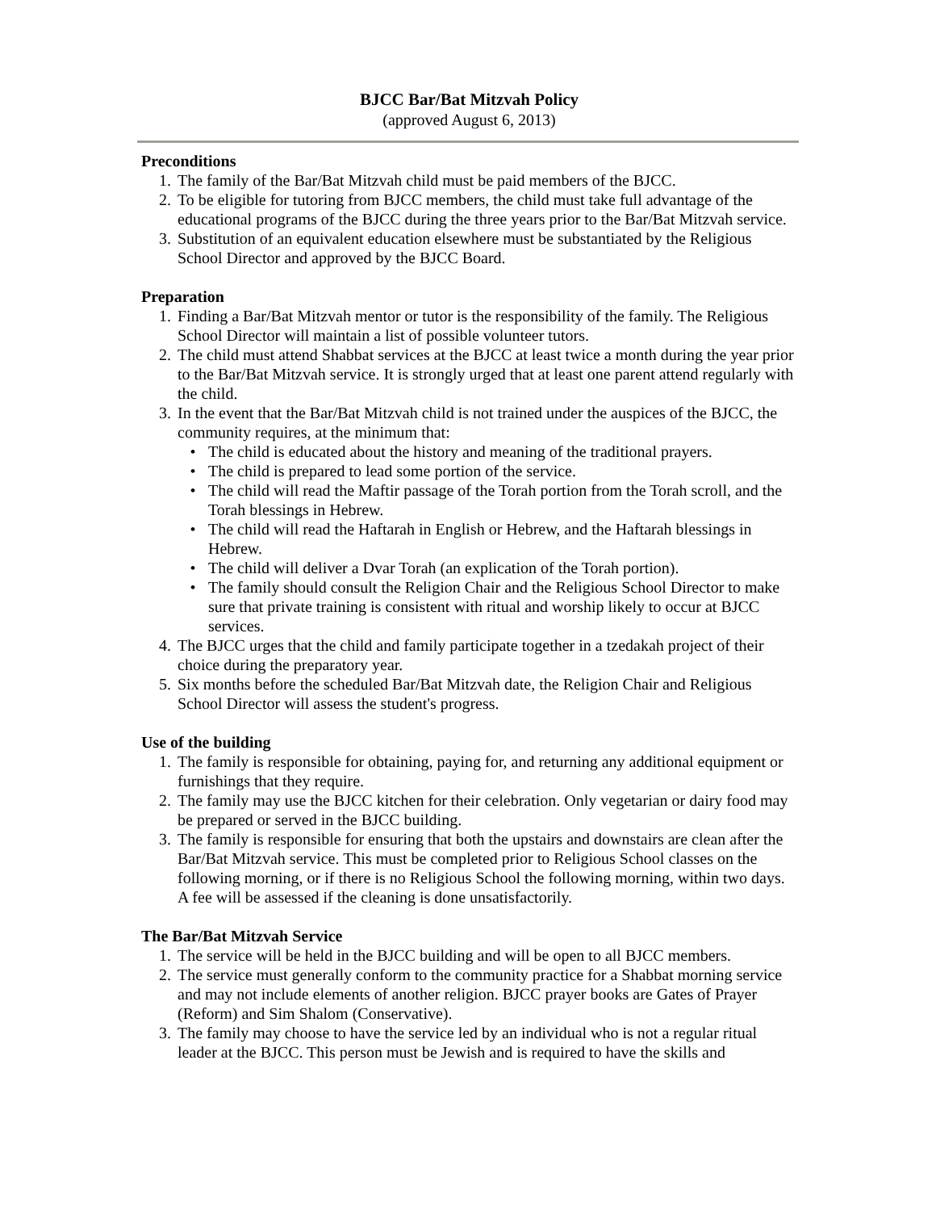BJCC Bar/Bat Mitzvah Policy
(approved August 6, 2013)
Preconditions
1. The family of the Bar/Bat Mitzvah child must be paid members of the BJCC.
2. To be eligible for tutoring from BJCC members, the child must take full advantage of the educational programs of the BJCC during the three years prior to the Bar/Bat Mitzvah service.
3. Substitution of an equivalent education elsewhere must be substantiated by the Religious School Director and approved by the BJCC Board.
Preparation
1. Finding a Bar/Bat Mitzvah mentor or tutor is the responsibility of the family. The Religious School Director will maintain a list of possible volunteer tutors.
2. The child must attend Shabbat services at the BJCC at least twice a month during the year prior to the Bar/Bat Mitzvah service. It is strongly urged that at least one parent attend regularly with the child.
3. In the event that the Bar/Bat Mitzvah child is not trained under the auspices of the BJCC, the community requires, at the minimum that:
• The child is educated about the history and meaning of the traditional prayers.
• The child is prepared to lead some portion of the service.
• The child will read the Maftir passage of the Torah portion from the Torah scroll, and the Torah blessings in Hebrew.
• The child will read the Haftarah in English or Hebrew, and the Haftarah blessings in Hebrew.
• The child will deliver a Dvar Torah (an explication of the Torah portion).
• The family should consult the Religion Chair and the Religious School Director to make sure that private training is consistent with ritual and worship likely to occur at BJCC services.
4. The BJCC urges that the child and family participate together in a tzedakah project of their choice during the preparatory year.
5. Six months before the scheduled Bar/Bat Mitzvah date, the Religion Chair and Religious School Director will assess the student's progress.
Use of the building
1. The family is responsible for obtaining, paying for, and returning any additional equipment or furnishings that they require.
2. The family may use the BJCC kitchen for their celebration. Only vegetarian or dairy food may be prepared or served in the BJCC building.
3. The family is responsible for ensuring that both the upstairs and downstairs are clean after the Bar/Bat Mitzvah service. This must be completed prior to Religious School classes on the following morning, or if there is no Religious School the following morning, within two days. A fee will be assessed if the cleaning is done unsatisfactorily.
The Bar/Bat Mitzvah Service
1. The service will be held in the BJCC building and will be open to all BJCC members.
2. The service must generally conform to the community practice for a Shabbat morning service and may not include elements of another religion. BJCC prayer books are Gates of Prayer (Reform) and Sim Shalom (Conservative).
3. The family may choose to have the service led by an individual who is not a regular ritual leader at the BJCC. This person must be Jewish and is required to have the skills and